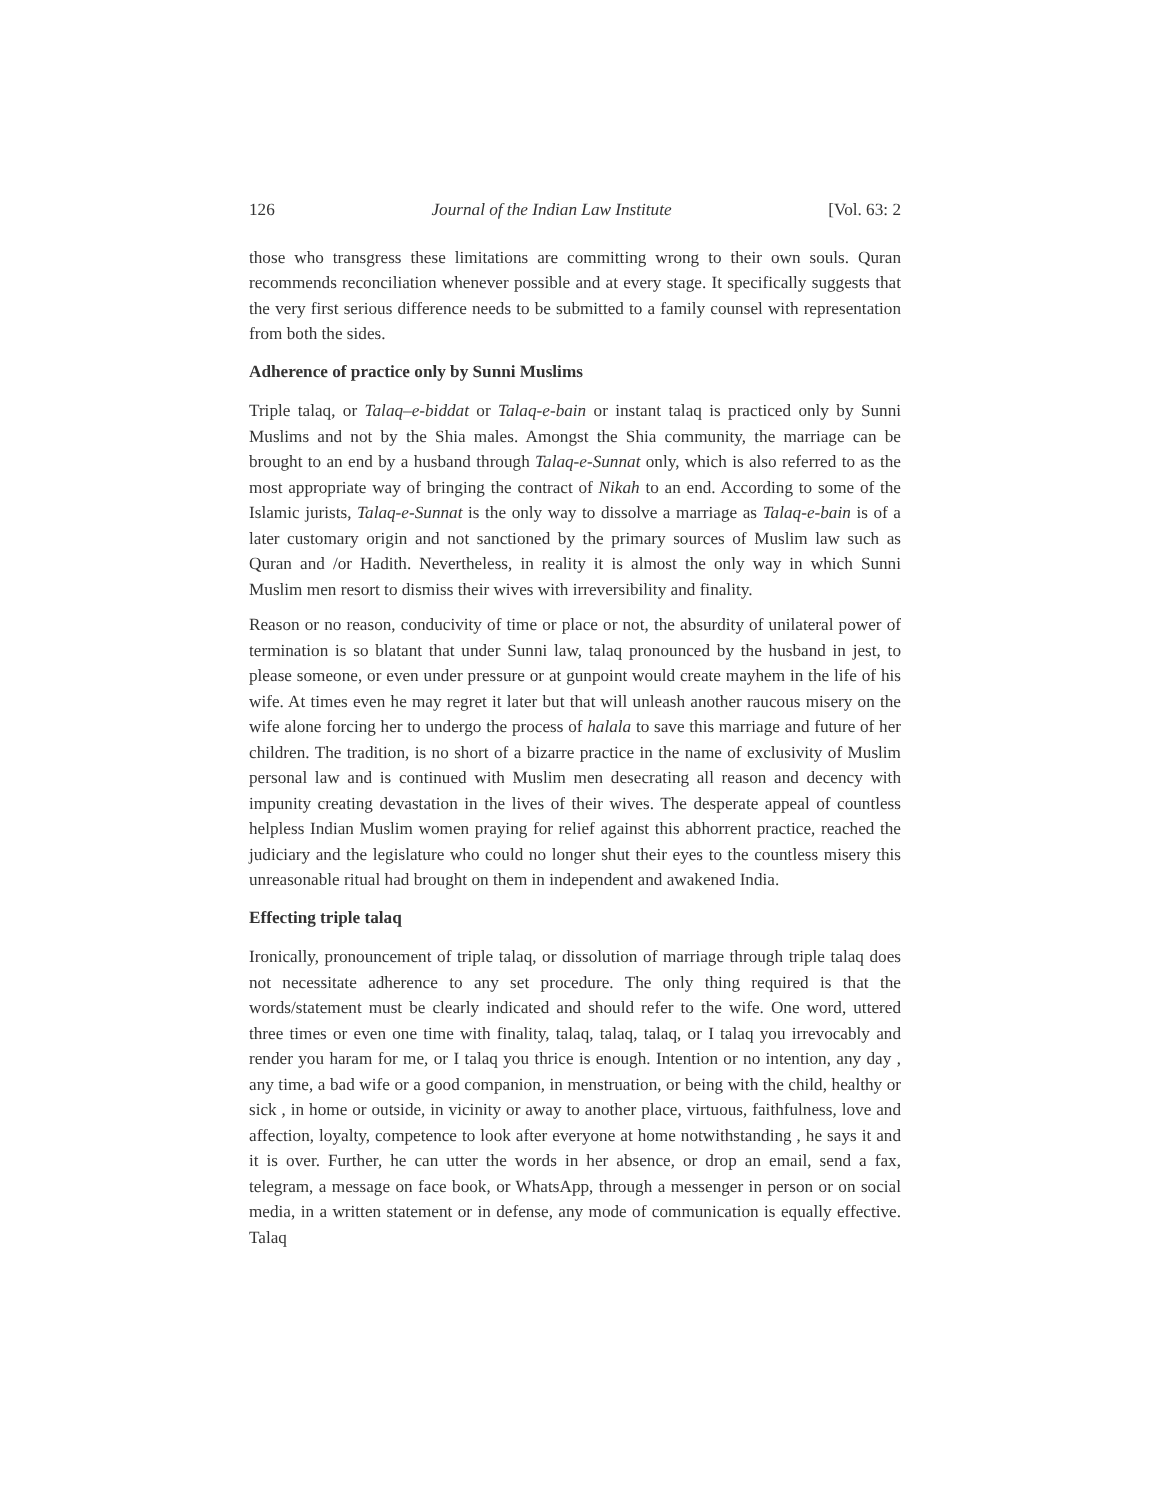126 Journal of the Indian Law Institute [Vol. 63: 2
those who transgress these limitations are committing wrong to their own souls. Quran recommends reconciliation whenever possible and at every stage. It specifically suggests that the very first serious difference needs to be submitted to a family counsel with representation from both the sides.
Adherence of practice only by Sunni Muslims
Triple talaq, or Talaq–e-biddat or Talaq-e-bain or instant talaq is practiced only by Sunni Muslims and not by the Shia males. Amongst the Shia community, the marriage can be brought to an end by a husband through Talaq-e-Sunnat only, which is also referred to as the most appropriate way of bringing the contract of Nikah to an end. According to some of the Islamic jurists, Talaq-e-Sunnat is the only way to dissolve a marriage as Talaq-e-bain is of a later customary origin and not sanctioned by the primary sources of Muslim law such as Quran and /or Hadith. Nevertheless, in reality it is almost the only way in which Sunni Muslim men resort to dismiss their wives with irreversibility and finality.
Reason or no reason, conducivity of time or place or not, the absurdity of unilateral power of termination is so blatant that under Sunni law, talaq pronounced by the husband in jest, to please someone, or even under pressure or at gunpoint would create mayhem in the life of his wife. At times even he may regret it later but that will unleash another raucous misery on the wife alone forcing her to undergo the process of halala to save this marriage and future of her children. The tradition, is no short of a bizarre practice in the name of exclusivity of Muslim personal law and is continued with Muslim men desecrating all reason and decency with impunity creating devastation in the lives of their wives. The desperate appeal of countless helpless Indian Muslim women praying for relief against this abhorrent practice, reached the judiciary and the legislature who could no longer shut their eyes to the countless misery this unreasonable ritual had brought on them in independent and awakened India.
Effecting triple talaq
Ironically, pronouncement of triple talaq, or dissolution of marriage through triple talaq does not necessitate adherence to any set procedure. The only thing required is that the words/statement must be clearly indicated and should refer to the wife. One word, uttered three times or even one time with finality, talaq, talaq, talaq, or I talaq you irrevocably and render you haram for me, or I talaq you thrice is enough. Intention or no intention, any day , any time, a bad wife or a good companion, in menstruation, or being with the child, healthy or sick , in home or outside, in vicinity or away to another place, virtuous, faithfulness, love and affection, loyalty, competence to look after everyone at home notwithstanding , he says it and it is over. Further, he can utter the words in her absence, or drop an email, send a fax, telegram, a message on face book, or WhatsApp, through a messenger in person or on social media, in a written statement or in defense, any mode of communication is equally effective. Talaq